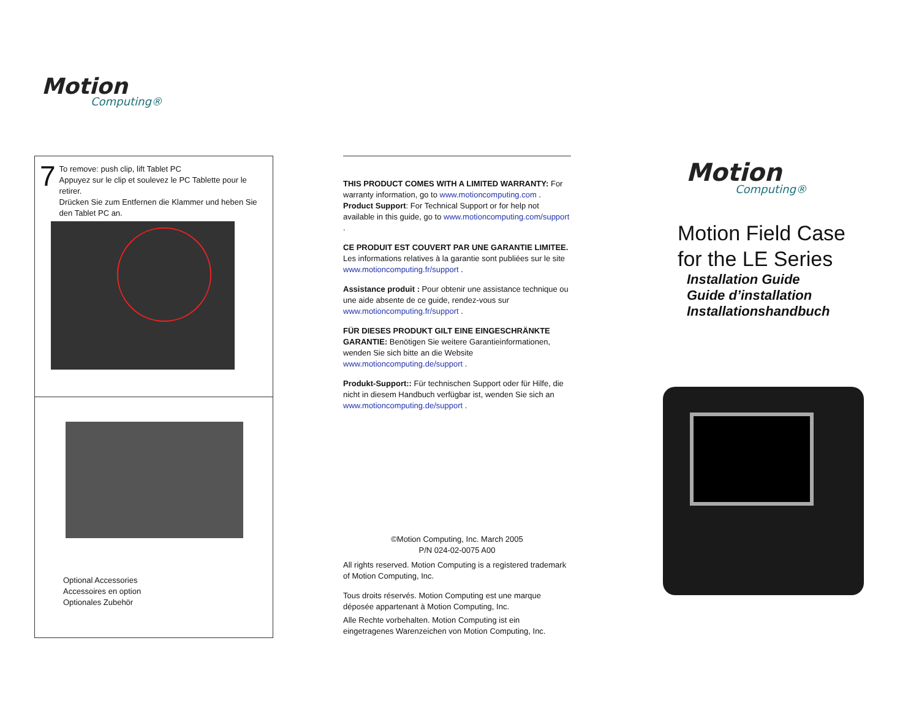Motion
Computing®
7
To remove: push clip, lift Tablet PC
Appuyez sur le clip et soulevez le PC Tablette pour le retirer.
Drücken Sie zum Entfernen die Klammer und heben Sie den Tablet PC an.
Optional Accessories
Accessoires en option
Optionales Zubehör
THIS PRODUCT COMES WITH A LIMITED WARRANTY: For warranty information, go to www.motioncomputing.com . Product Support: For Technical Support or for help not available in this guide, go to www.motioncomputing.com/support .
CE PRODUIT EST COUVERT PAR UNE GARANTIE LIMITEE. Les informations relatives à la garantie sont publiées sur le site www.motioncomputing.fr/support .
Assistance produit : Pour obtenir une assistance technique ou une aide absente de ce guide, rendez-vous sur www.motioncomputing.fr/support .
FÜR DIESES PRODUKT GILT EINE EINGESCHRÄNKTE GARANTIE: Benötigen Sie weitere Garantieinformationen, wenden Sie sich bitte an die Website www.motioncomputing.de/support .
Produkt-Support:: Für technischen Support oder für Hilfe, die nicht in diesem Handbuch verfügbar ist, wenden Sie sich an www.motioncomputing.de/support .
©Motion Computing, Inc. March 2005
P/N 024-02-0075 A00
All rights reserved. Motion Computing is a registered trademark of Motion Computing, Inc.
Tous droits réservés. Motion Computing est une marque déposée appartenant à Motion Computing, Inc.
Alle Rechte vorbehalten. Motion Computing ist ein eingetragenes Warenzeichen von Motion Computing, Inc.
Motion
Computing®
Motion Field Case
for the LE Series
Installation Guide
Guide d’installation
Installationshandbuch